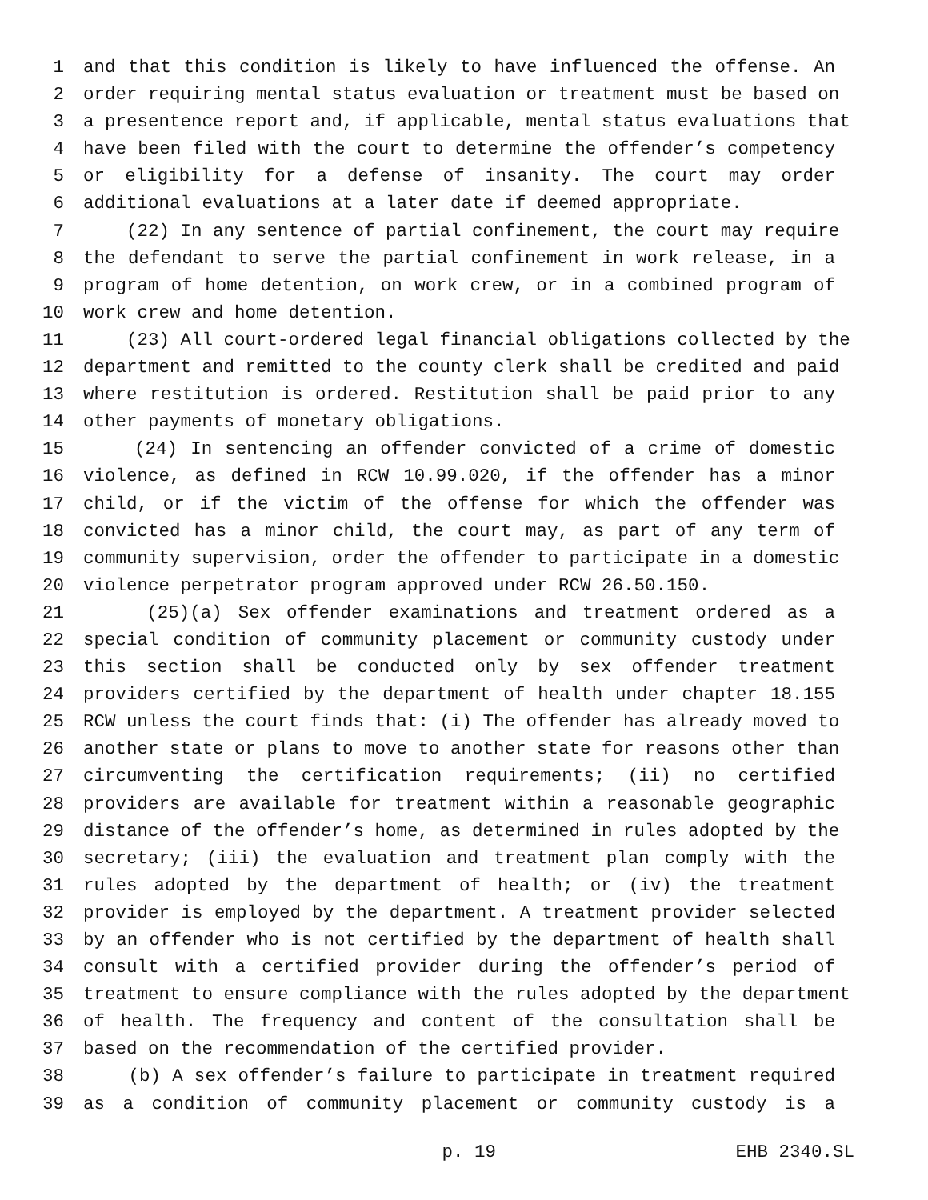1 and that this condition is likely to have influenced the offense. An
2 order requiring mental status evaluation or treatment must be based on
3 a presentence report and, if applicable, mental status evaluations that
4 have been filed with the court to determine the offender’s competency
5 or eligibility for a defense of insanity. The court may order
6 additional evaluations at a later date if deemed appropriate.
7 (22) In any sentence of partial confinement, the court may require
8 the defendant to serve the partial confinement in work release, in a
9 program of home detention, on work crew, or in a combined program of
10 work crew and home detention.
11 (23) All court-ordered legal financial obligations collected by the
12 department and remitted to the county clerk shall be credited and paid
13 where restitution is ordered. Restitution shall be paid prior to any
14 other payments of monetary obligations.
15 (24) In sentencing an offender convicted of a crime of domestic
16 violence, as defined in RCW 10.99.020, if the offender has a minor
17 child, or if the victim of the offense for which the offender was
18 convicted has a minor child, the court may, as part of any term of
19 community supervision, order the offender to participate in a domestic
20 violence perpetrator program approved under RCW 26.50.150.
21 (25)(a) Sex offender examinations and treatment ordered as a
22 special condition of community placement or community custody under
23 this section shall be conducted only by sex offender treatment
24 providers certified by the department of health under chapter 18.155
25 RCW unless the court finds that: (i) The offender has already moved to
26 another state or plans to move to another state for reasons other than
27 circumventing the certification requirements; (ii) no certified
28 providers are available for treatment within a reasonable geographic
29 distance of the offender’s home, as determined in rules adopted by the
30 secretary; (iii) the evaluation and treatment plan comply with the
31 rules adopted by the department of health; or (iv) the treatment
32 provider is employed by the department. A treatment provider selected
33 by an offender who is not certified by the department of health shall
34 consult with a certified provider during the offender’s period of
35 treatment to ensure compliance with the rules adopted by the department
36 of health. The frequency and content of the consultation shall be
37 based on the recommendation of the certified provider.
38 (b) A sex offender’s failure to participate in treatment required
39 as a condition of community placement or community custody is a
p. 19 EHB 2340.SL